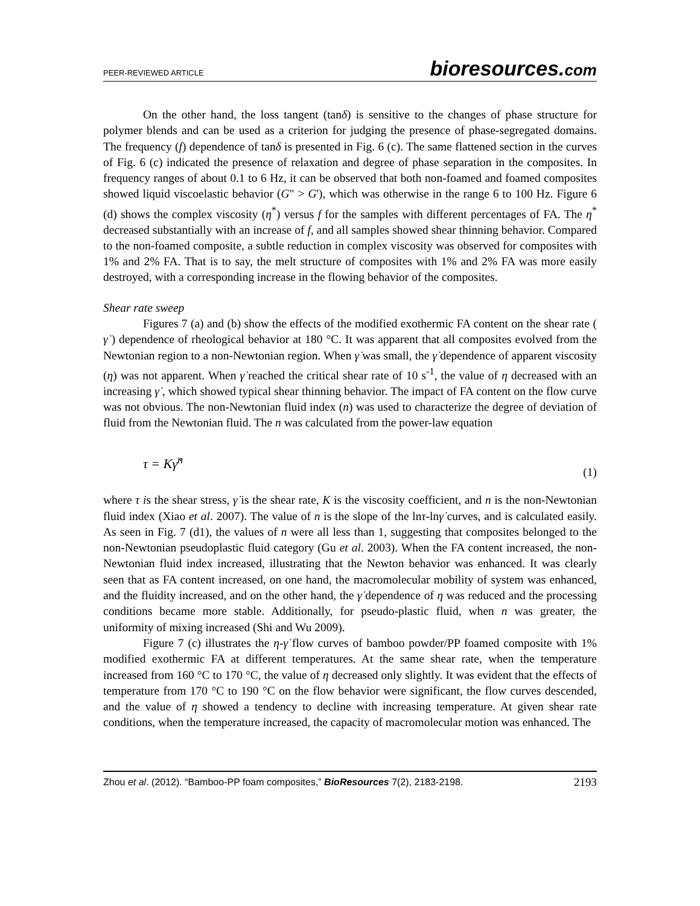PEER-REVIEWED ARTICLE
bioresources.com
On the other hand, the loss tangent (tanδ) is sensitive to the changes of phase structure for polymer blends and can be used as a criterion for judging the presence of phase-segregated domains. The frequency (f) dependence of tanδ is presented in Fig. 6 (c). The same flattened section in the curves of Fig. 6 (c) indicated the presence of relaxation and degree of phase separation in the composites. In frequency ranges of about 0.1 to 6 Hz, it can be observed that both non-foamed and foamed composites showed liquid viscoelastic behavior (G" > G'), which was otherwise in the range 6 to 100 Hz. Figure 6 (d) shows the complex viscosity (η<sup>*</sup>) versus f for the samples with different percentages of FA. The η<sup>*</sup> decreased substantially with an increase of f, and all samples showed shear thinning behavior. Compared to the non-foamed composite, a subtle reduction in complex viscosity was observed for composites with 1% and 2% FA. That is to say, the melt structure of composites with 1% and 2% FA was more easily destroyed, with a corresponding increase in the flowing behavior of the composites.
Shear rate sweep
Figures 7 (a) and (b) show the effects of the modified exothermic FA content on the shear rate ( γ̇ ) dependence of rheological behavior at 180 °C. It was apparent that all composites evolved from the Newtonian region to a non-Newtonian region. When γ̇ was small, the γ̇ dependence of apparent viscosity (η) was not apparent. When γ̇ reached the critical shear rate of 10 s<sup>-1</sup>, the value of η decreased with an increasing γ̇ , which showed typical shear thinning behavior. The impact of FA content on the flow curve was not obvious. The non-Newtonian fluid index (n) was used to characterize the degree of deviation of fluid from the Newtonian fluid. The n was calculated from the power-law equation
τ = Kγ̇<sup>n</sup> (1)
where τ is the shear stress, γ̇ is the shear rate, K is the viscosity coefficient, and n is the non-Newtonian fluid index (Xiao et al. 2007). The value of n is the slope of the lnτ-lnγ̇ curves, and is calculated easily. As seen in Fig. 7 (d1), the values of n were all less than 1, suggesting that composites belonged to the non-Newtonian pseudoplastic fluid category (Gu et al. 2003). When the FA content increased, the non-Newtonian fluid index increased, illustrating that the Newton behavior was enhanced. It was clearly seen that as FA content increased, on one hand, the macromolecular mobility of system was enhanced, and the fluidity increased, and on the other hand, the γ̇ dependence of η was reduced and the processing conditions became more stable. Additionally, for pseudo-plastic fluid, when n was greater, the uniformity of mixing increased (Shi and Wu 2009).
Figure 7 (c) illustrates the η-γ̇ flow curves of bamboo powder/PP foamed composite with 1% modified exothermic FA at different temperatures. At the same shear rate, when the temperature increased from 160 °C to 170 °C, the value of η decreased only slightly. It was evident that the effects of temperature from 170 °C to 190 °C on the flow behavior were significant, the flow curves descended, and the value of η showed a tendency to decline with increasing temperature. At given shear rate conditions, when the temperature increased, the capacity of macromolecular motion was enhanced. The
Zhou et al. (2012). “Bamboo-PP foam composites,” BioResources 7(2), 2183-2198. 2193